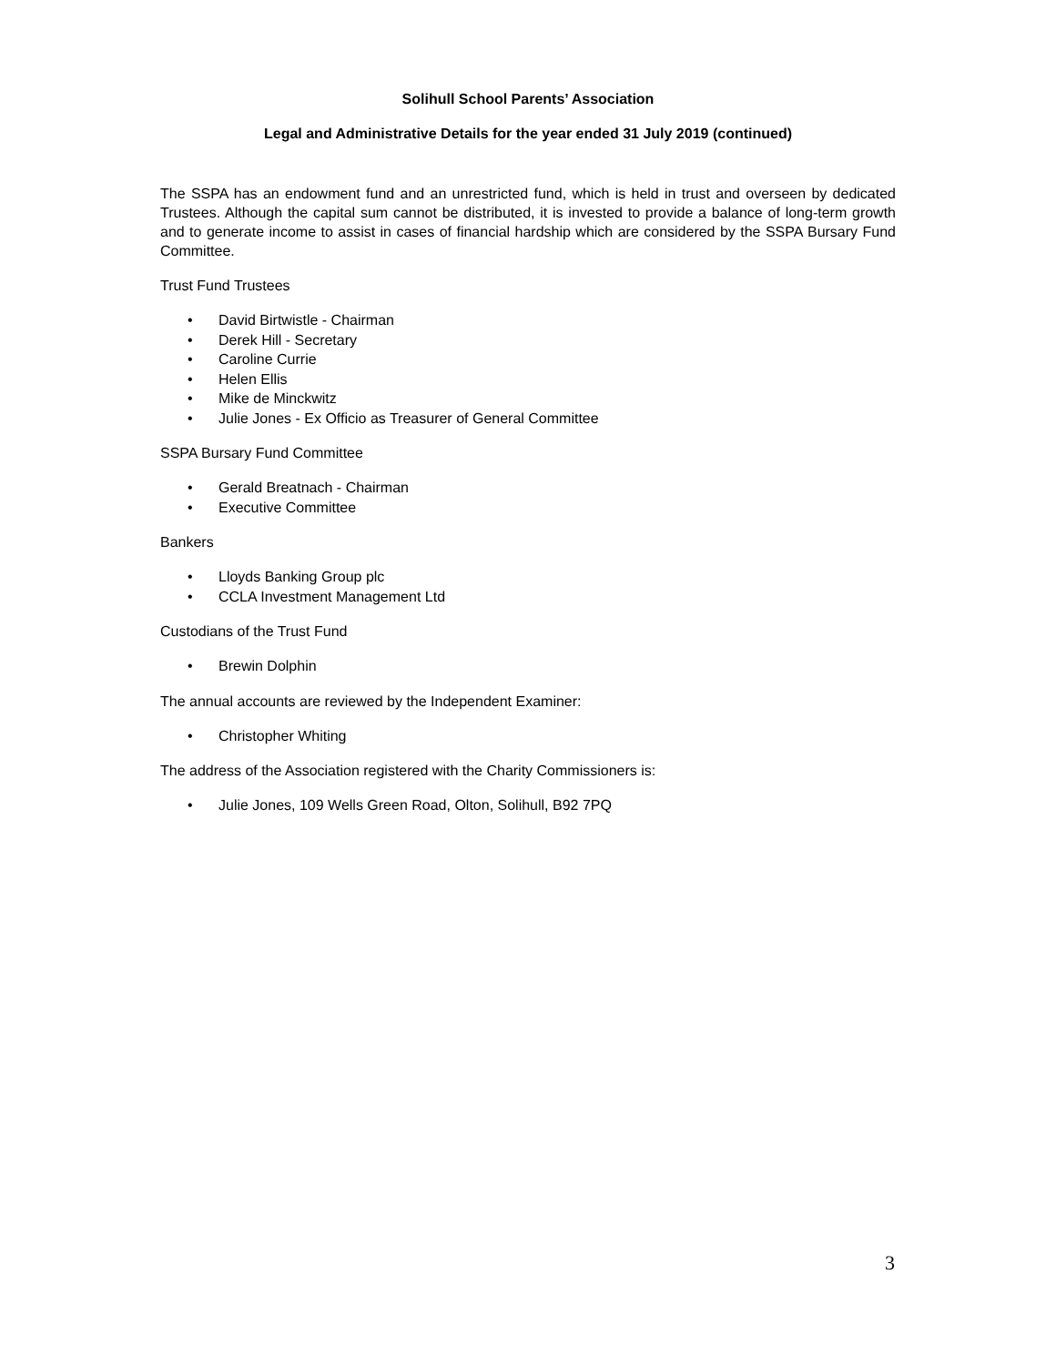Solihull School Parents’ Association
Legal and Administrative Details for the year ended 31 July 2019 (continued)
The SSPA has an endowment fund and an unrestricted fund, which is held in trust and overseen by dedicated Trustees. Although the capital sum cannot be distributed, it is invested to provide a balance of long-term growth and to generate income to assist in cases of financial hardship which are considered by the SSPA Bursary Fund Committee.
Trust Fund Trustees
• David Birtwistle - Chairman
• Derek Hill - Secretary
• Caroline Currie
• Helen Ellis
• Mike de Minckwitz
• Julie Jones - Ex Officio as Treasurer of General Committee
SSPA Bursary Fund Committee
• Gerald Breatnach - Chairman
• Executive Committee
Bankers
• Lloyds Banking Group plc
• CCLA Investment Management Ltd
Custodians of the Trust Fund
• Brewin Dolphin
The annual accounts are reviewed by the Independent Examiner:
• Christopher Whiting
The address of the Association registered with the Charity Commissioners is:
• Julie Jones, 109 Wells Green Road, Olton, Solihull, B92 7PQ
3